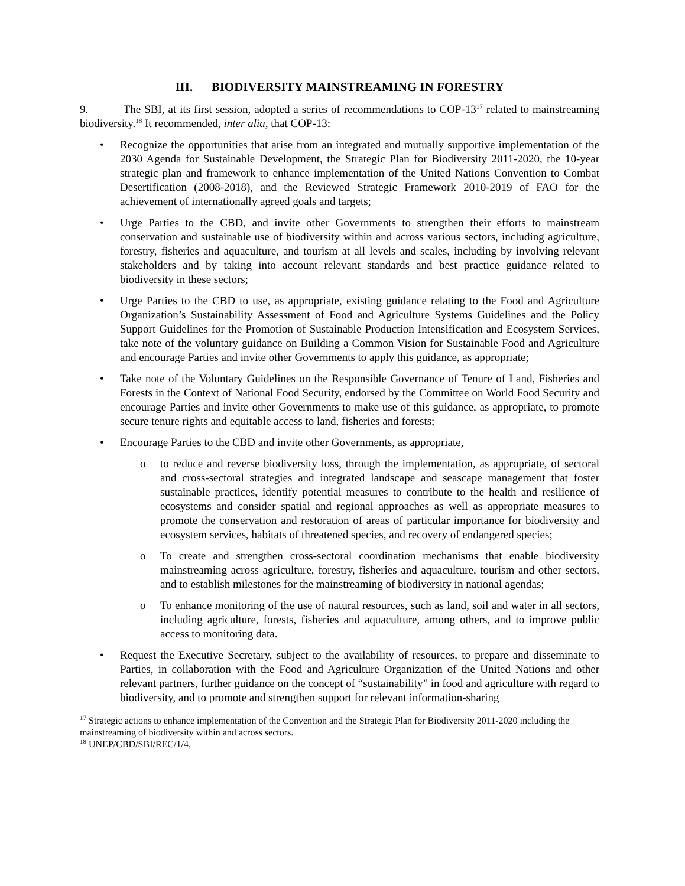III. BIODIVERSITY MAINSTREAMING IN FORESTRY
9. The SBI, at its first session, adopted a series of recommendations to COP-13<sup>17</sup> related to mainstreaming biodiversity.<sup>18</sup> It recommended, inter alia, that COP-13:
• Recognize the opportunities that arise from an integrated and mutually supportive implementation of the 2030 Agenda for Sustainable Development, the Strategic Plan for Biodiversity 2011-2020, the 10-year strategic plan and framework to enhance implementation of the United Nations Convention to Combat Desertification (2008-2018), and the Reviewed Strategic Framework 2010-2019 of FAO for the achievement of internationally agreed goals and targets;
• Urge Parties to the CBD, and invite other Governments to strengthen their efforts to mainstream conservation and sustainable use of biodiversity within and across various sectors, including agriculture, forestry, fisheries and aquaculture, and tourism at all levels and scales, including by involving relevant stakeholders and by taking into account relevant standards and best practice guidance related to biodiversity in these sectors;
• Urge Parties to the CBD to use, as appropriate, existing guidance relating to the Food and Agriculture Organization’s Sustainability Assessment of Food and Agriculture Systems Guidelines and the Policy Support Guidelines for the Promotion of Sustainable Production Intensification and Ecosystem Services, take note of the voluntary guidance on Building a Common Vision for Sustainable Food and Agriculture and encourage Parties and invite other Governments to apply this guidance, as appropriate;
• Take note of the Voluntary Guidelines on the Responsible Governance of Tenure of Land, Fisheries and Forests in the Context of National Food Security, endorsed by the Committee on World Food Security and encourage Parties and invite other Governments to make use of this guidance, as appropriate, to promote secure tenure rights and equitable access to land, fisheries and forests;
• Encourage Parties to the CBD and invite other Governments, as appropriate,
o to reduce and reverse biodiversity loss, through the implementation, as appropriate, of sectoral and cross-sectoral strategies and integrated landscape and seascape management that foster sustainable practices, identify potential measures to contribute to the health and resilience of ecosystems and consider spatial and regional approaches as well as appropriate measures to promote the conservation and restoration of areas of particular importance for biodiversity and ecosystem services, habitats of threatened species, and recovery of endangered species;
o To create and strengthen cross-sectoral coordination mechanisms that enable biodiversity mainstreaming across agriculture, forestry, fisheries and aquaculture, tourism and other sectors, and to establish milestones for the mainstreaming of biodiversity in national agendas;
o To enhance monitoring of the use of natural resources, such as land, soil and water in all sectors, including agriculture, forests, fisheries and aquaculture, among others, and to improve public access to monitoring data.
• Request the Executive Secretary, subject to the availability of resources, to prepare and disseminate to Parties, in collaboration with the Food and Agriculture Organization of the United Nations and other relevant partners, further guidance on the concept of “sustainability” in food and agriculture with regard to biodiversity, and to promote and strengthen support for relevant information-sharing
<sup>17</sup> Strategic actions to enhance implementation of the Convention and the Strategic Plan for Biodiversity 2011-2020 including the mainstreaming of biodiversity within and across sectors.
<sup>18</sup> UNEP/CBD/SBI/REC/1/4,